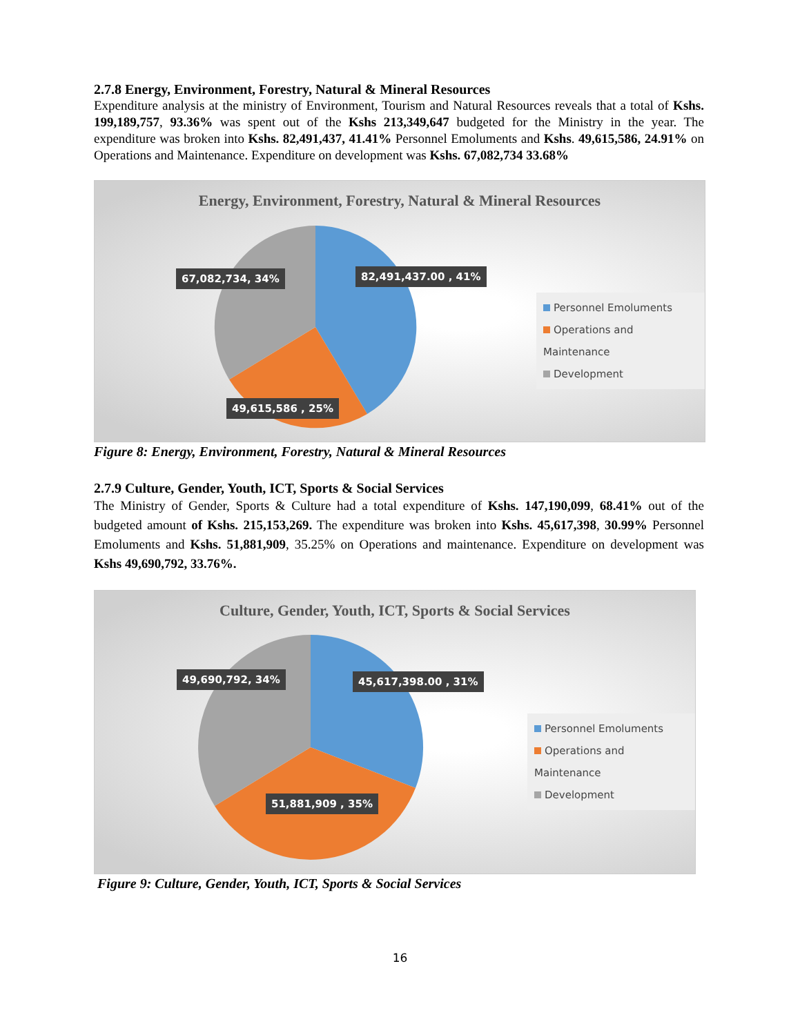2.7.8 Energy, Environment, Forestry, Natural & Mineral Resources
Expenditure analysis at the ministry of Environment, Tourism and Natural Resources reveals that a total of Kshs. 199,189,757, 93.36% was spent out of the Kshs 213,349,647 budgeted for the Ministry in the year. The expenditure was broken into Kshs. 82,491,437, 41.41% Personnel Emoluments and Kshs. 49,615,586, 24.91% on Operations and Maintenance. Expenditure on development was Kshs. 67,082,734 33.68%
Energy, Environment, Forestry, Natural & Mineral Resources
67,082,734, 34% 82,491,437.00 , 41%
49,615,586 , 25%
Personnel Emoluments
Operations and Maintenance
Development
Figure 8: Energy, Environment, Forestry, Natural & Mineral Resources
2.7.9 Culture, Gender, Youth, ICT, Sports & Social Services
The Ministry of Gender, Sports & Culture had a total expenditure of Kshs. 147,190,099, 68.41% out of the budgeted amount of Kshs. 215,153,269. The expenditure was broken into Kshs. 45,617,398, 30.99% Personnel Emoluments and Kshs. 51,881,909, 35.25% on Operations and maintenance. Expenditure on development was Kshs 49,690,792, 33.76%.
Culture, Gender, Youth, ICT, Sports & Social Services
49,690,792, 34% 45,617,398.00 , 31%
51,881,909 , 35%
Personnel Emoluments
Operations and Maintenance
Development
Figure 9: Culture, Gender, Youth, ICT, Sports & Social Services
16